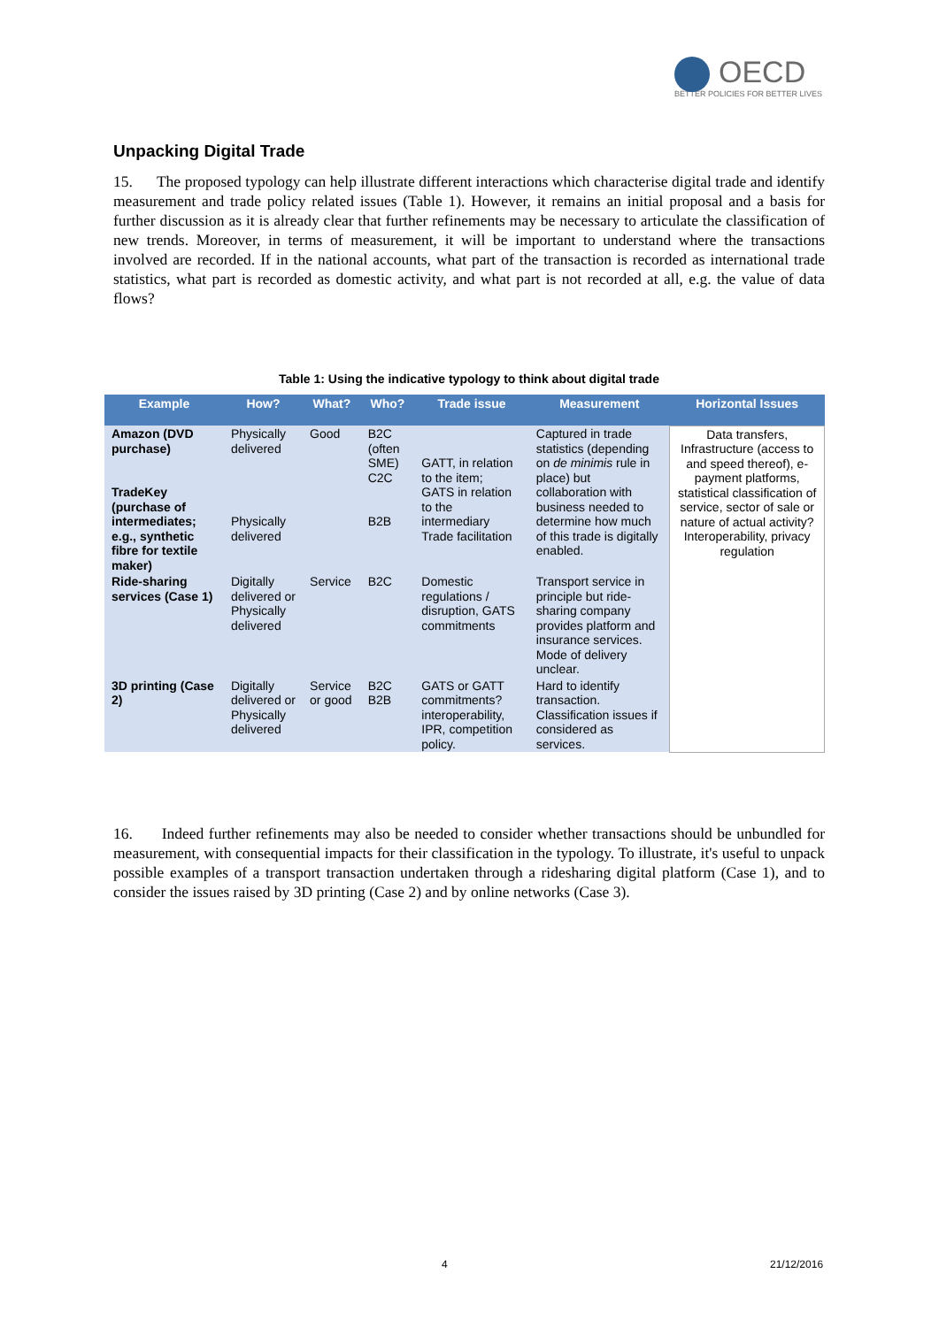OECD
BETTER POLICIES FOR BETTER LIVES
Unpacking Digital Trade
15. The proposed typology can help illustrate different interactions which characterise digital trade and identify measurement and trade policy related issues (Table 1). However, it remains an initial proposal and a basis for further discussion as it is already clear that further refinements may be necessary to articulate the classification of new trends. Moreover, in terms of measurement, it will be important to understand where the transactions involved are recorded. If in the national accounts, what part of the transaction is recorded as international trade statistics, what part is recorded as domestic activity, and what part is not recorded at all, e.g. the value of data flows?
Table 1: Using the indicative typology to think about digital trade
| Example | How? | What? | Who? | Trade issue | Measurement | Horizontal Issues |
| --- | --- | --- | --- | --- | --- | --- |
| Amazon (DVD purchase) TradeKey (purchase of intermediates; e.g., synthetic fibre for textile maker) | Physically delivered Physically delivered | Good | B2C (often SME) C2C B2B | GATT, in relation to the item; GATS in relation to the intermediary Trade facilitation | Captured in trade statistics (depending on de minimis rule in place) but collaboration with business needed to determine how much of this trade is digitally enabled. | Data transfers, Infrastructure (access to and speed thereof), e-payment platforms, statistical classification of service, sector of sale or nature of actual activity? Interoperability, privacy regulation |
| Ride-sharing services (Case 1) | Digitally delivered or Physically delivered | Service | B2C | Domestic regulations / disruption, GATS commitments | Transport service in principle but ride-sharing company provides platform and insurance services. Mode of delivery unclear. | |
| 3D printing (Case 2) | Digitally delivered or Physically delivered | Service or good | B2C B2B | GATS or GATT commitments? interoperability, IPR, competition policy. | Hard to identify transaction. Classification issues if considered as services. | |
16. Indeed further refinements may also be needed to consider whether transactions should be unbundled for measurement, with consequential impacts for their classification in the typology. To illustrate, it's useful to unpack possible examples of a transport transaction undertaken through a ridesharing digital platform (Case 1), and to consider the issues raised by 3D printing (Case 2) and by online networks (Case 3).
4 21/12/2016